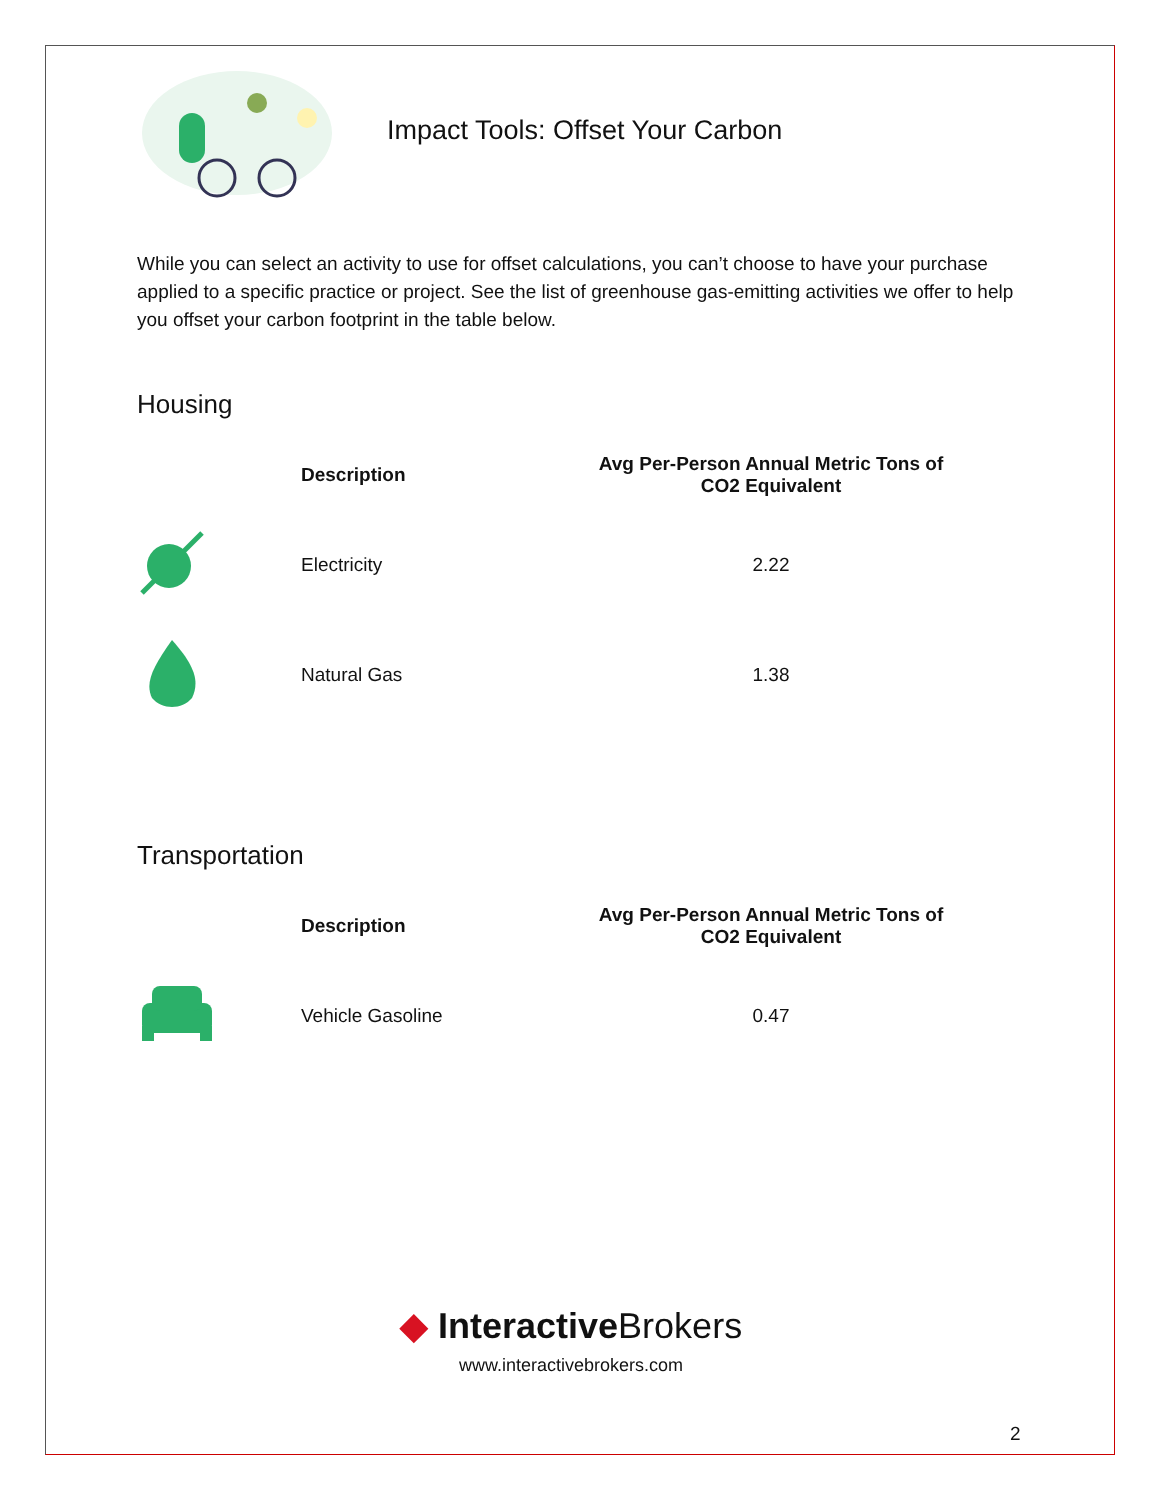Impact Tools: Offset Your Carbon
While you can select an activity to use for offset calculations, you can’t choose to have your purchase applied to a specific practice or project. See the list of greenhouse gas-emitting activities we offer to help you offset your carbon footprint in the table below.
Housing
| | Description | Avg Per-Person Annual Metric Tons of CO2 Equivalent |
| --- | --- | --- |
| | Electricity | 2.22 |
| | Natural Gas | 1.38 |
Transportation
| | Description | Avg Per-Person Annual Metric Tons of CO2 Equivalent |
| --- | --- | --- |
| | Vehicle Gasoline | 0.47 |
◆ InteractiveBrokers
www.interactivebrokers.com
2